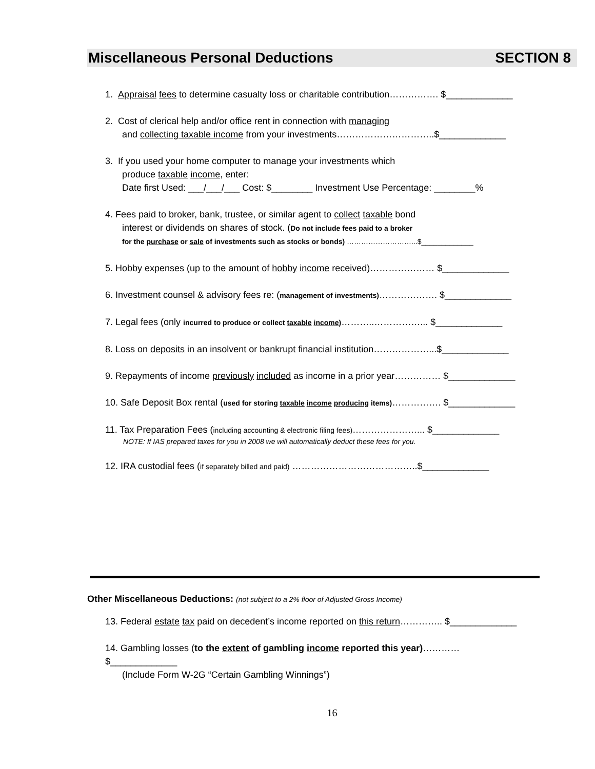Miscellaneous Personal Deductions SECTION 8
1. Appraisal fees to determine casualty loss or charitable contribution……………. $_____________
2. Cost of clerical help and/or office rent in connection with managing
and collecting taxable income from your investments…………………………..$_____________
3. If you used your home computer to manage your investments which
produce taxable income, enter:
Date first Used: ___/___/___ Cost: $________ Investment Use Percentage: ________%
4. Fees paid to broker, bank, trustee, or similar agent to collect taxable bond
interest or dividends on shares of stock. (Do not include fees paid to a broker
for the purchase or sale of investments such as stocks or bonds) ………………………...$_____________
5. Hobby expenses (up to the amount of hobby income received)………………… $_____________
6. Investment counsel & advisory fees re: (management of investments)………………. $_____________
7. Legal fees (only incurred to produce or collect taxable income)………..……………... $_____________
8. Loss on deposits in an insolvent or bankrupt financial institution………………...$_____________
9. Repayments of income previously included as income in a prior year…………… $_____________
10. Safe Deposit Box rental (used for storing taxable income producing items)……………. $_____________
11. Tax Preparation Fees (including accounting & electronic filing fees)…………………... $_____________
NOTE: If IAS prepared taxes for you in 2008 we will automatically deduct these fees for you.
12. IRA custodial fees (if separately billed and paid) …………………………………..$_____________
Other Miscellaneous Deductions: (not subject to a 2% floor of Adjusted Gross Income)
13. Federal estate tax paid on decedent’s income reported on this return………….. $_____________
14. Gambling losses (to the extent of gambling income reported this year)………… $_____________
(Include Form W-2G “Certain Gambling Winnings”)
16